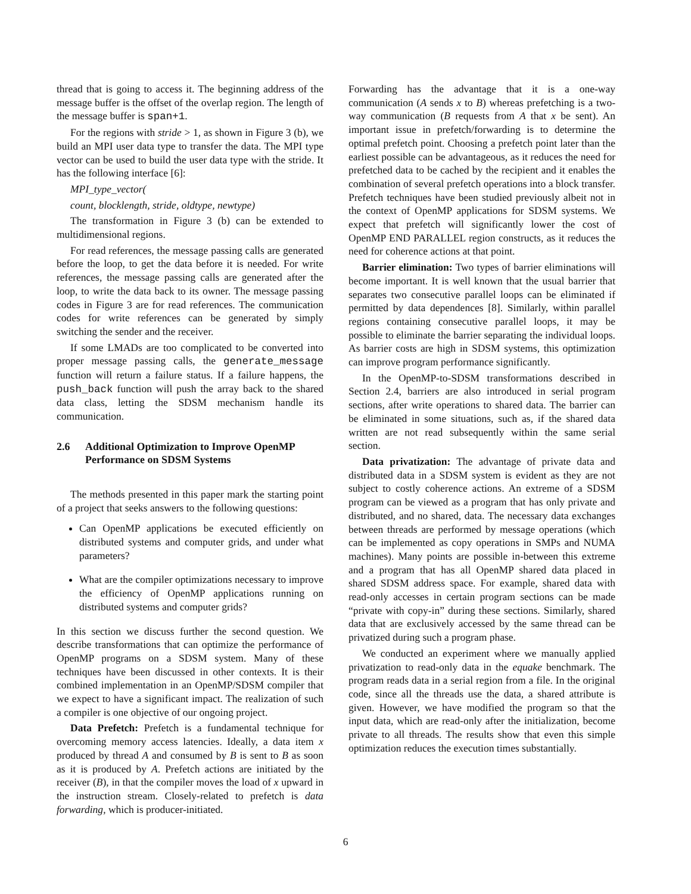thread that is going to access it. The beginning address of the message buffer is the offset of the overlap region. The length of the message buffer is span+1.
For the regions with stride > 1, as shown in Figure 3 (b), we build an MPI user data type to transfer the data. The MPI type vector can be used to build the user data type with the stride. It has the following interface [6]:
MPI_type_vector(
count, blocklength, stride, oldtype, newtype)
The transformation in Figure 3 (b) can be extended to multidimensional regions.
For read references, the message passing calls are generated before the loop, to get the data before it is needed. For write references, the message passing calls are generated after the loop, to write the data back to its owner. The message passing codes in Figure 3 are for read references. The communication codes for write references can be generated by simply switching the sender and the receiver.
If some LMADs are too complicated to be converted into proper message passing calls, the generate_message function will return a failure status. If a failure happens, the push_back function will push the array back to the shared data class, letting the SDSM mechanism handle its communication.
2.6 Additional Optimization to Improve OpenMP Performance on SDSM Systems
The methods presented in this paper mark the starting point of a project that seeks answers to the following questions:
Can OpenMP applications be executed efficiently on distributed systems and computer grids, and under what parameters?
What are the compiler optimizations necessary to improve the efficiency of OpenMP applications running on distributed systems and computer grids?
In this section we discuss further the second question. We describe transformations that can optimize the performance of OpenMP programs on a SDSM system. Many of these techniques have been discussed in other contexts. It is their combined implementation in an OpenMP/SDSM compiler that we expect to have a significant impact. The realization of such a compiler is one objective of our ongoing project.
Data Prefetch: Prefetch is a fundamental technique for overcoming memory access latencies. Ideally, a data item x produced by thread A and consumed by B is sent to B as soon as it is produced by A. Prefetch actions are initiated by the receiver (B), in that the compiler moves the load of x upward in the instruction stream. Closely-related to prefetch is data forwarding, which is producer-initiated.
Forwarding has the advantage that it is a one-way communication (A sends x to B) whereas prefetching is a two-way communication (B requests from A that x be sent). An important issue in prefetch/forwarding is to determine the optimal prefetch point. Choosing a prefetch point later than the earliest possible can be advantageous, as it reduces the need for prefetched data to be cached by the recipient and it enables the combination of several prefetch operations into a block transfer. Prefetch techniques have been studied previously albeit not in the context of OpenMP applications for SDSM systems. We expect that prefetch will significantly lower the cost of OpenMP END PARALLEL region constructs, as it reduces the need for coherence actions at that point.
Barrier elimination: Two types of barrier eliminations will become important. It is well known that the usual barrier that separates two consecutive parallel loops can be eliminated if permitted by data dependences [8]. Similarly, within parallel regions containing consecutive parallel loops, it may be possible to eliminate the barrier separating the individual loops. As barrier costs are high in SDSM systems, this optimization can improve program performance significantly.
In the OpenMP-to-SDSM transformations described in Section 2.4, barriers are also introduced in serial program sections, after write operations to shared data. The barrier can be eliminated in some situations, such as, if the shared data written are not read subsequently within the same serial section.
Data privatization: The advantage of private data and distributed data in a SDSM system is evident as they are not subject to costly coherence actions. An extreme of a SDSM program can be viewed as a program that has only private and distributed, and no shared, data. The necessary data exchanges between threads are performed by message operations (which can be implemented as copy operations in SMPs and NUMA machines). Many points are possible in-between this extreme and a program that has all OpenMP shared data placed in shared SDSM address space. For example, shared data with read-only accesses in certain program sections can be made “private with copy-in” during these sections. Similarly, shared data that are exclusively accessed by the same thread can be privatized during such a program phase.
We conducted an experiment where we manually applied privatization to read-only data in the equake benchmark. The program reads data in a serial region from a file. In the original code, since all the threads use the data, a shared attribute is given. However, we have modified the program so that the input data, which are read-only after the initialization, become private to all threads. The results show that even this simple optimization reduces the execution times substantially.
6